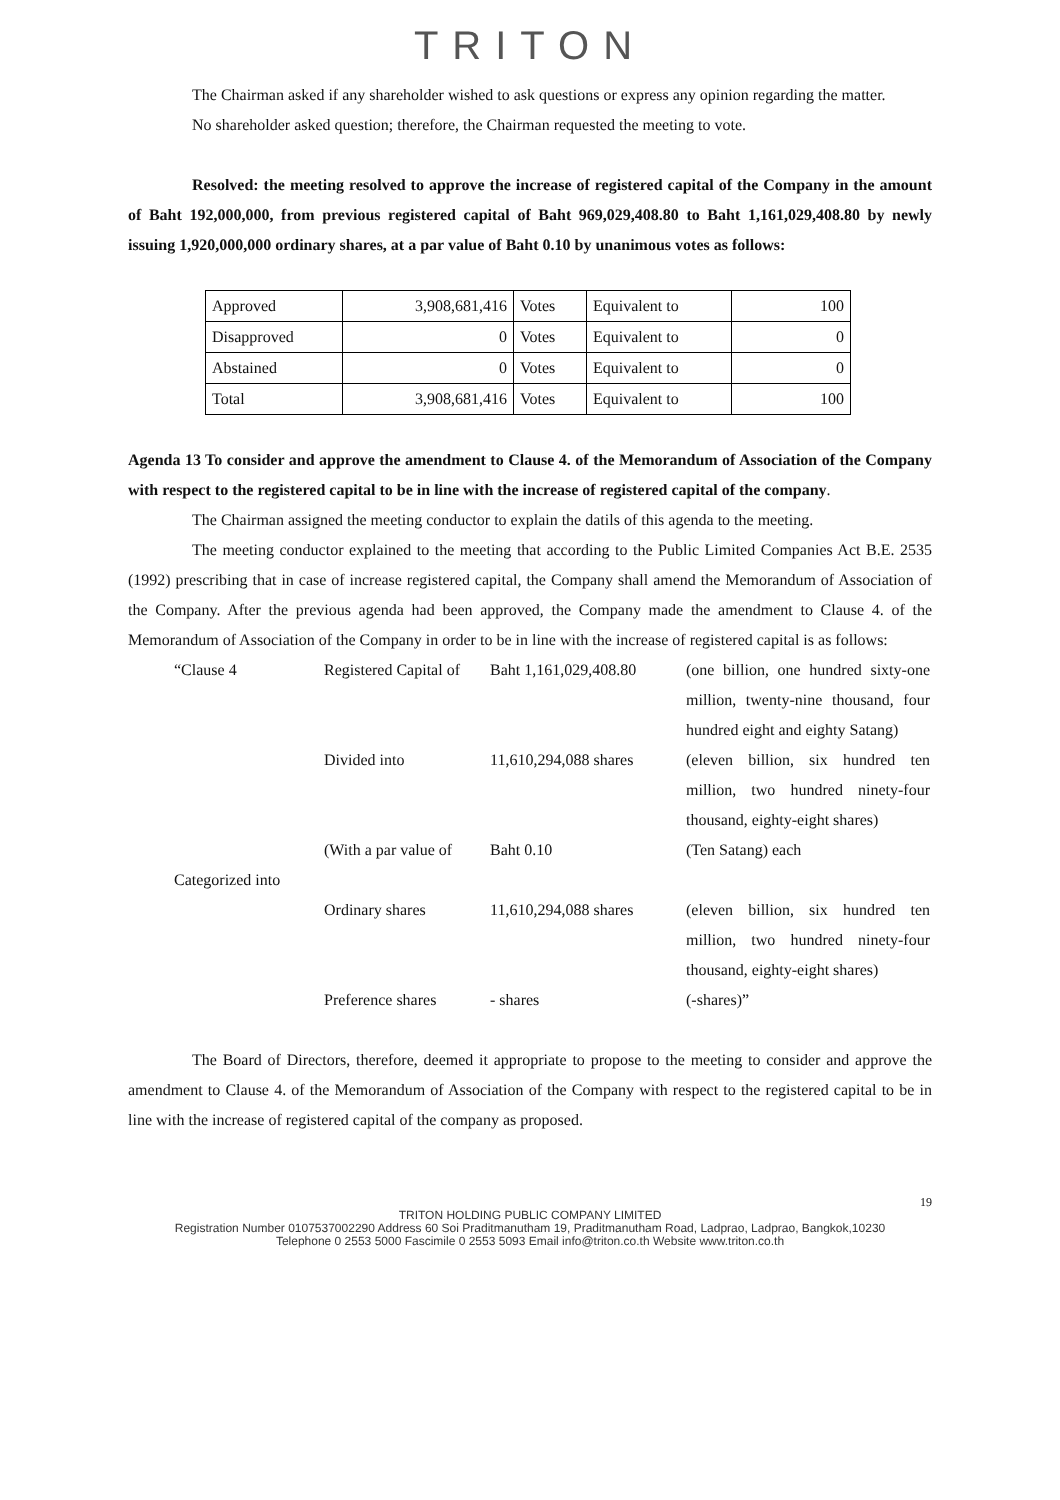TRITON
The Chairman asked if any shareholder wished to ask questions or express any opinion regarding the matter.
No shareholder asked question; therefore, the Chairman requested the meeting to vote.
Resolved: the meeting resolved to approve the increase of registered capital of the Company in the amount of Baht 192,000,000, from previous registered capital of Baht 969,029,408.80 to Baht 1,161,029,408.80 by newly issuing 1,920,000,000 ordinary shares, at a par value of Baht 0.10 by unanimous votes as follows:
| Approved | 3,908,681,416 | Votes | Equivalent to | 100 |
| Disapproved | 0 | Votes | Equivalent to | 0 |
| Abstained | 0 | Votes | Equivalent to | 0 |
| Total | 3,908,681,416 | Votes | Equivalent to | 100 |
Agenda 13 To consider and approve the amendment to Clause 4. of the Memorandum of Association of the Company with respect to the registered capital to be in line with the increase of registered capital of the company.
The Chairman assigned the meeting conductor to explain the datils of this agenda to the meeting.
The meeting conductor explained to the meeting that according to the Public Limited Companies Act B.E. 2535 (1992) prescribing that in case of increase registered capital, the Company shall amend the Memorandum of Association of the Company. After the previous agenda had been approved, the Company made the amendment to Clause 4. of the Memorandum of Association of the Company in order to be in line with the increase of registered capital is as follows:
| “Clause 4 | Registered Capital of | Baht 1,161,029,408.80 | (one billion, one hundred sixty-one million, twenty-nine thousand, four hundred eight and eighty Satang) |
| | Divided into | 11,610,294,088 shares | (eleven billion, six hundred ten million, two hundred ninety-four thousand, eighty-eight shares) |
| | (With a par value of | Baht 0.10 | (Ten Satang) each |
| Categorized into | | | |
| | Ordinary shares | 11,610,294,088 shares | (eleven billion, six hundred ten million, two hundred ninety-four thousand, eighty-eight shares) |
| | Preference shares | - shares | (-shares)” |
The Board of Directors, therefore, deemed it appropriate to propose to the meeting to consider and approve the amendment to Clause 4. of the Memorandum of Association of the Company with respect to the registered capital to be in line with the increase of registered capital of the company as proposed.
19
TRITON HOLDING PUBLIC COMPANY LIMITED
Registration Number 0107537002290 Address 60 Soi Praditmanutham 19, Praditmanutham Road, Ladprao, Ladprao, Bangkok,10230
Telephone 0 2553 5000 Fascimile 0 2553 5093 Email info@triton.co.th Website www.triton.co.th